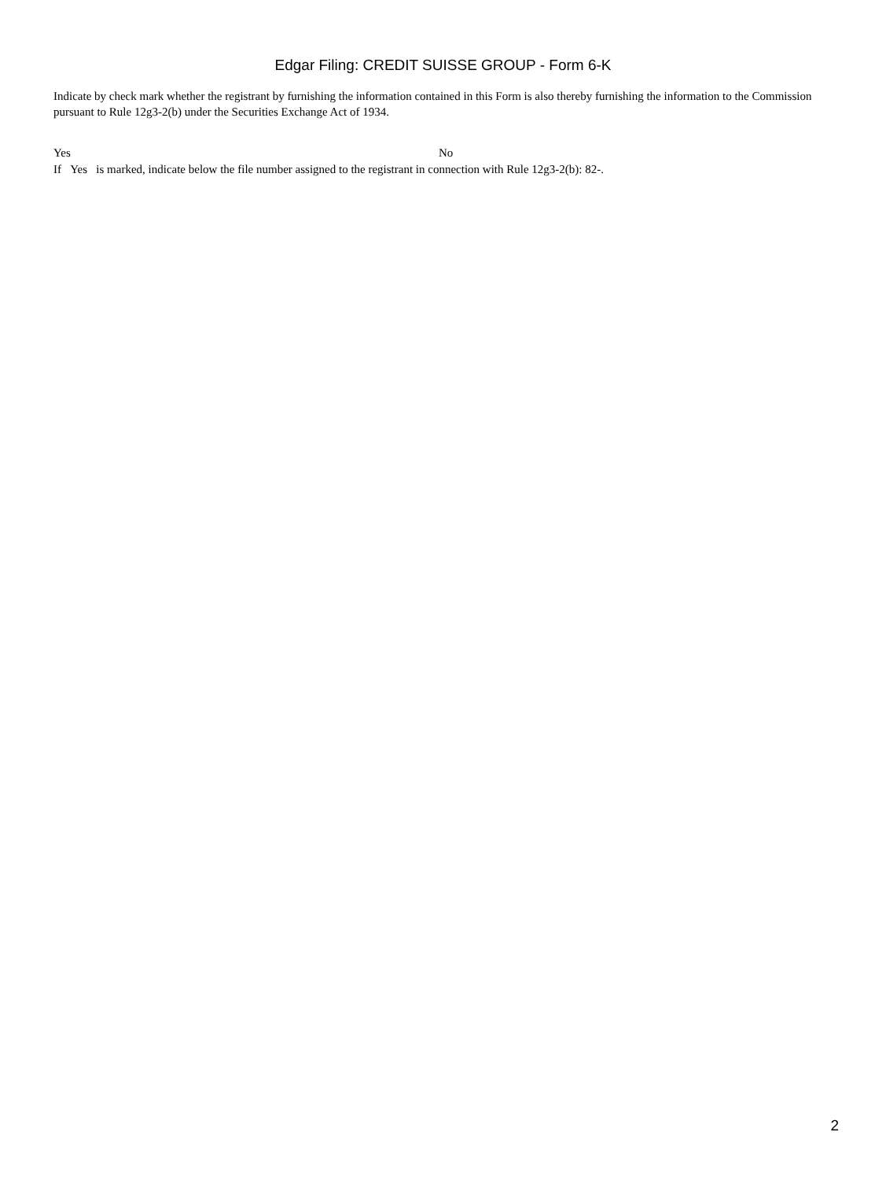Edgar Filing: CREDIT SUISSE GROUP - Form 6-K
Indicate by check mark whether the registrant by furnishing the information contained in this Form is also thereby furnishing the information to the Commission pursuant to Rule 12g3-2(b) under the Securities Exchange Act of 1934.
Yes No
If Yes is marked, indicate below the file number assigned to the registrant in connection with Rule 12g3-2(b): 82-.
2